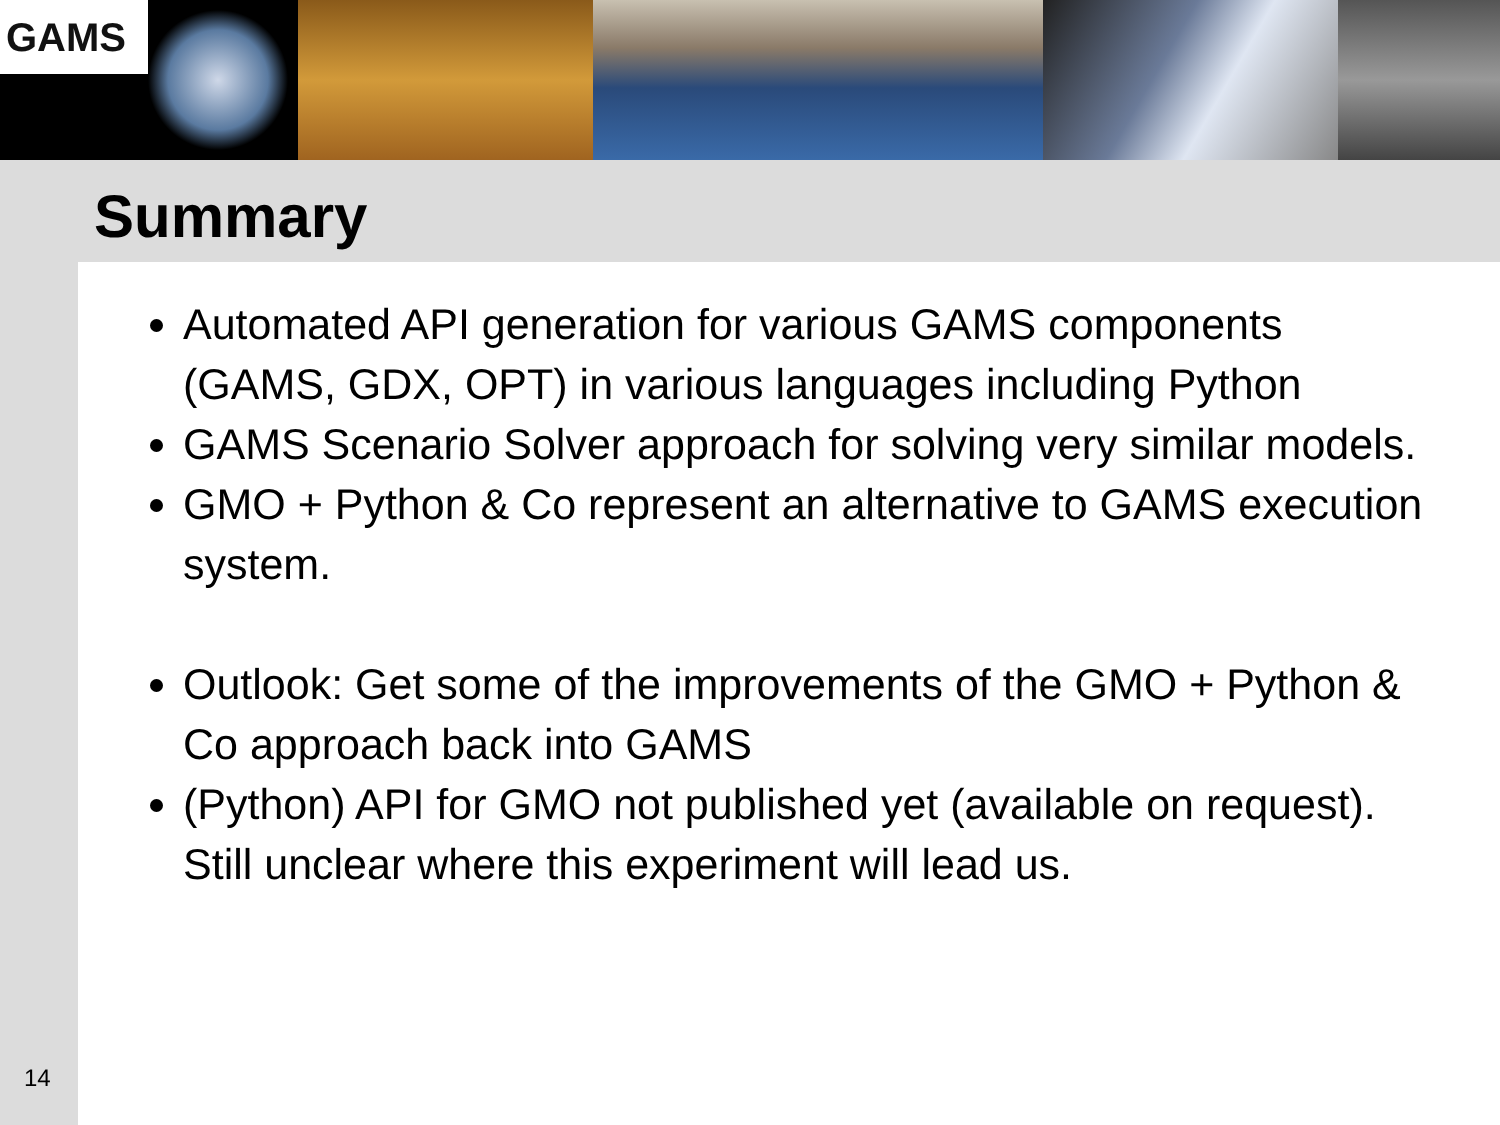GAMS
Summary
Automated API generation for various GAMS components (GAMS, GDX, OPT) in various languages including Python
GAMS Scenario Solver approach for solving very similar models.
GMO + Python & Co represent an alternative to GAMS execution system.
Outlook: Get some of the improvements of the GMO + Python & Co approach back into GAMS
(Python) API for GMO not published yet (available on request). Still unclear where this experiment will lead us.
14